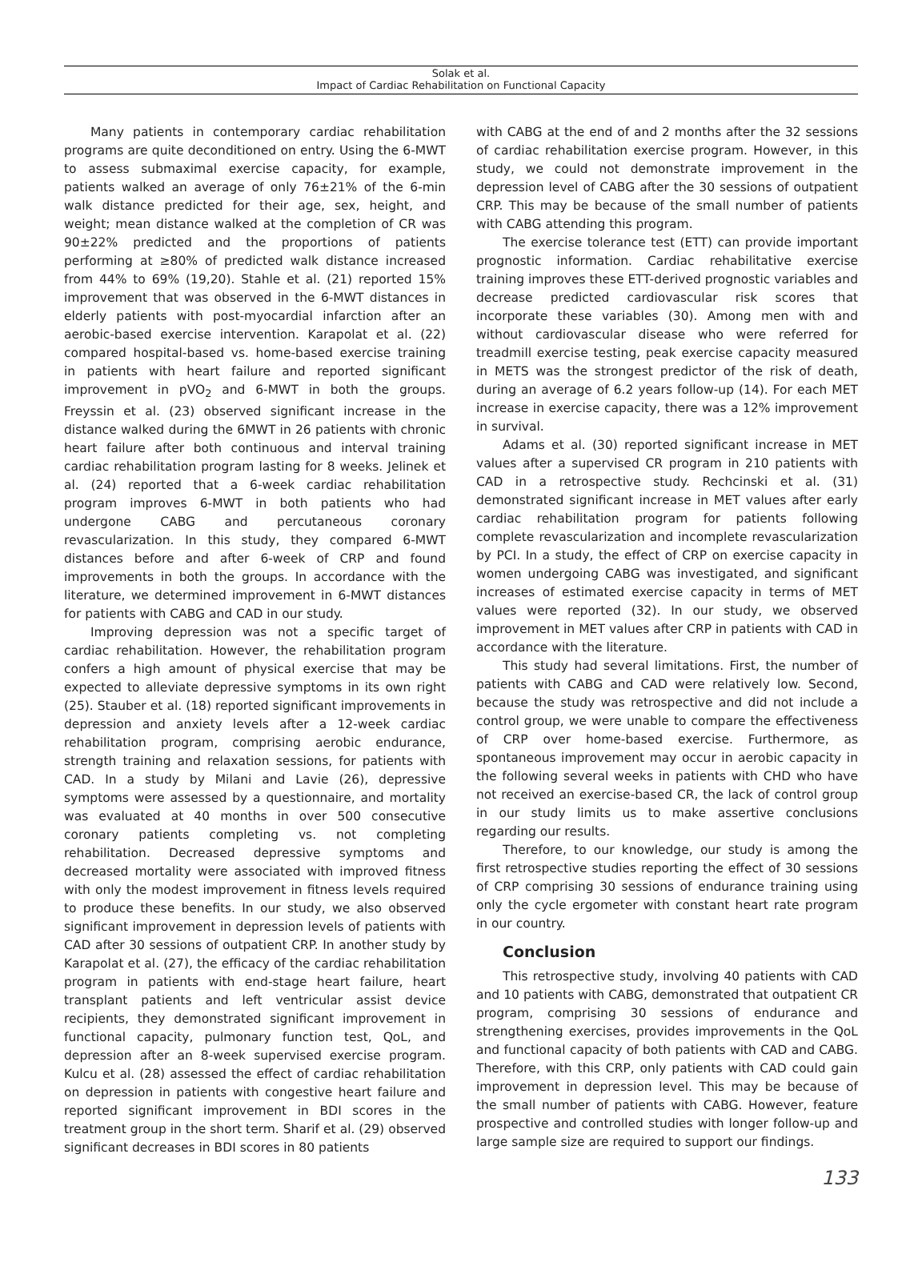Solak et al.
Impact of Cardiac Rehabilitation on Functional Capacity
Many patients in contemporary cardiac rehabilitation programs are quite deconditioned on entry. Using the 6-MWT to assess submaximal exercise capacity, for example, patients walked an average of only 76±21% of the 6-min walk distance predicted for their age, sex, height, and weight; mean distance walked at the completion of CR was 90±22% predicted and the proportions of patients performing at ≥80% of predicted walk distance increased from 44% to 69% (19,20). Stahle et al. (21) reported 15% improvement that was observed in the 6-MWT distances in elderly patients with post-myocardial infarction after an aerobic-based exercise intervention. Karapolat et al. (22) compared hospital-based vs. home-based exercise training in patients with heart failure and reported significant improvement in pVO<sub>2</sub> and 6-MWT in both the groups. Freyssin et al. (23) observed significant increase in the distance walked during the 6MWT in 26 patients with chronic heart failure after both continuous and interval training cardiac rehabilitation program lasting for 8 weeks. Jelinek et al. (24) reported that a 6-week cardiac rehabilitation program improves 6-MWT in both patients who had undergone CABG and percutaneous coronary revascularization. In this study, they compared 6-MWT distances before and after 6-week of CRP and found improvements in both the groups. In accordance with the literature, we determined improvement in 6-MWT distances for patients with CABG and CAD in our study.
Improving depression was not a specific target of cardiac rehabilitation. However, the rehabilitation program confers a high amount of physical exercise that may be expected to alleviate depressive symptoms in its own right (25). Stauber et al. (18) reported significant improvements in depression and anxiety levels after a 12-week cardiac rehabilitation program, comprising aerobic endurance, strength training and relaxation sessions, for patients with CAD. In a study by Milani and Lavie (26), depressive symptoms were assessed by a questionnaire, and mortality was evaluated at 40 months in over 500 consecutive coronary patients completing vs. not completing rehabilitation. Decreased depressive symptoms and decreased mortality were associated with improved fitness with only the modest improvement in fitness levels required to produce these benefits. In our study, we also observed significant improvement in depression levels of patients with CAD after 30 sessions of outpatient CRP. In another study by Karapolat et al. (27), the efficacy of the cardiac rehabilitation program in patients with end-stage heart failure, heart transplant patients and left ventricular assist device recipients, they demonstrated significant improvement in functional capacity, pulmonary function test, QoL, and depression after an 8-week supervised exercise program. Kulcu et al. (28) assessed the effect of cardiac rehabilitation on depression in patients with congestive heart failure and reported significant improvement in BDI scores in the treatment group in the short term. Sharif et al. (29) observed significant decreases in BDI scores in 80 patients
with CABG at the end of and 2 months after the 32 sessions of cardiac rehabilitation exercise program. However, in this study, we could not demonstrate improvement in the depression level of CABG after the 30 sessions of outpatient CRP. This may be because of the small number of patients with CABG attending this program.
The exercise tolerance test (ETT) can provide important prognostic information. Cardiac rehabilitative exercise training improves these ETT-derived prognostic variables and decrease predicted cardiovascular risk scores that incorporate these variables (30). Among men with and without cardiovascular disease who were referred for treadmill exercise testing, peak exercise capacity measured in METS was the strongest predictor of the risk of death, during an average of 6.2 years follow-up (14). For each MET increase in exercise capacity, there was a 12% improvement in survival.
Adams et al. (30) reported significant increase in MET values after a supervised CR program in 210 patients with CAD in a retrospective study. Rechcinski et al. (31) demonstrated significant increase in MET values after early cardiac rehabilitation program for patients following complete revascularization and incomplete revascularization by PCI. In a study, the effect of CRP on exercise capacity in women undergoing CABG was investigated, and significant increases of estimated exercise capacity in terms of MET values were reported (32). In our study, we observed improvement in MET values after CRP in patients with CAD in accordance with the literature.
This study had several limitations. First, the number of patients with CABG and CAD were relatively low. Second, because the study was retrospective and did not include a control group, we were unable to compare the effectiveness of CRP over home-based exercise. Furthermore, as spontaneous improvement may occur in aerobic capacity in the following several weeks in patients with CHD who have not received an exercise-based CR, the lack of control group in our study limits us to make assertive conclusions regarding our results.
Therefore, to our knowledge, our study is among the first retrospective studies reporting the effect of 30 sessions of CRP comprising 30 sessions of endurance training using only the cycle ergometer with constant heart rate program in our country.
Conclusion
This retrospective study, involving 40 patients with CAD and 10 patients with CABG, demonstrated that outpatient CR program, comprising 30 sessions of endurance and strengthening exercises, provides improvements in the QoL and functional capacity of both patients with CAD and CABG. Therefore, with this CRP, only patients with CAD could gain improvement in depression level. This may be because of the small number of patients with CABG. However, feature prospective and controlled studies with longer follow-up and large sample size are required to support our findings.
133